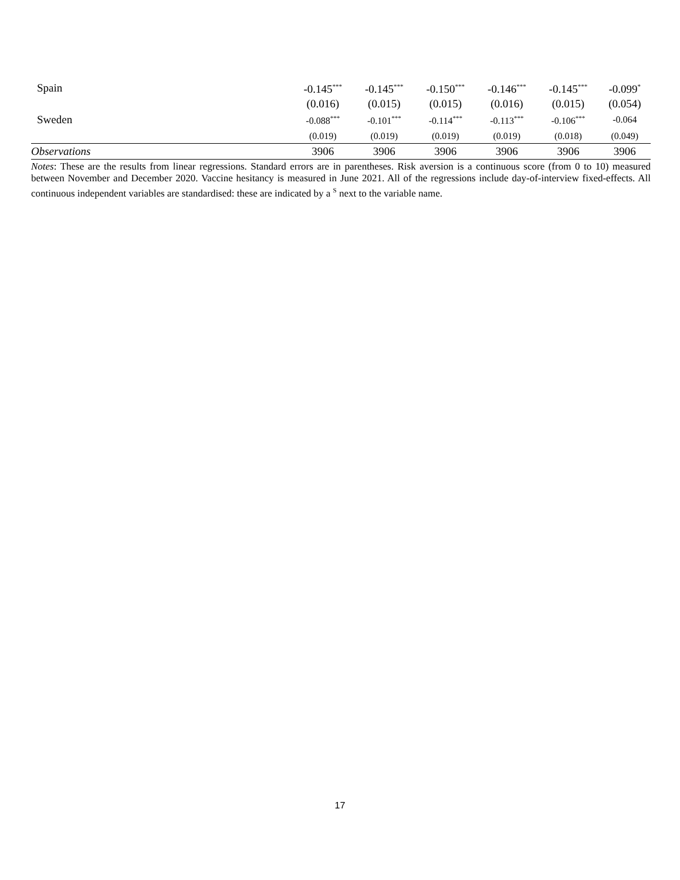| Spain | -0.145<sup>***</sup> | -0.145<sup>***</sup> | -0.150<sup>***</sup> | -0.146<sup>***</sup> | -0.145<sup>***</sup> | -0.099<sup>*</sup> |
| | (0.016) | (0.015) | (0.015) | (0.016) | (0.015) | (0.054) |
| Sweden | -0.088<sup>***</sup> | -0.101<sup>***</sup> | -0.114<sup>***</sup> | -0.113<sup>***</sup> | -0.106<sup>***</sup> | -0.064 |
| | (0.019) | (0.019) | (0.019) | (0.019) | (0.018) | (0.049) |
| Observations | 3906 | 3906 | 3906 | 3906 | 3906 | 3906 |
Notes: These are the results from linear regressions. Standard errors are in parentheses. Risk aversion is a continuous score (from 0 to 10) measured between November and December 2020. Vaccine hesitancy is measured in June 2021. All of the regressions include day-of-interview fixed-effects. All continuous independent variables are standardised: these are indicated by a <sup>S</sup> next to the variable name.
17